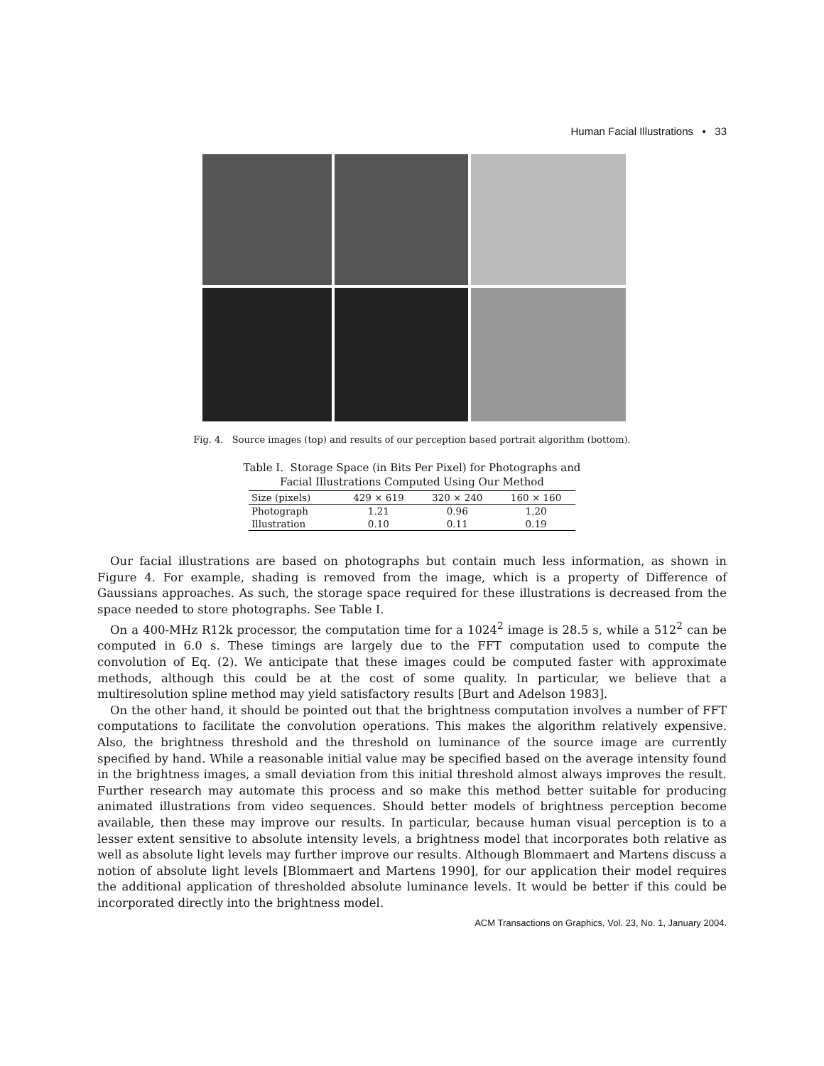Human Facial Illustrations • 33
Fig. 4. Source images (top) and results of our perception based portrait algorithm (bottom).
Table I. Storage Space (in Bits Per Pixel) for Photographs and Facial Illustrations Computed Using Our Method
| Size (pixels) | 429 × 619 | 320 × 240 | 160 × 160 |
| --- | --- | --- | --- |
| Photograph | 1.21 | 0.96 | 1.20 |
| Illustration | 0.10 | 0.11 | 0.19 |
Our facial illustrations are based on photographs but contain much less information, as shown in Figure 4. For example, shading is removed from the image, which is a property of Difference of Gaussians approaches. As such, the storage space required for these illustrations is decreased from the space needed to store photographs. See Table I.
On a 400-MHz R12k processor, the computation time for a 1024<sup>2</sup> image is 28.5 s, while a 512<sup>2</sup> can be computed in 6.0 s. These timings are largely due to the FFT computation used to compute the convolution of Eq. (2). We anticipate that these images could be computed faster with approximate methods, although this could be at the cost of some quality. In particular, we believe that a multiresolution spline method may yield satisfactory results [Burt and Adelson 1983].
On the other hand, it should be pointed out that the brightness computation involves a number of FFT computations to facilitate the convolution operations. This makes the algorithm relatively expensive. Also, the brightness threshold and the threshold on luminance of the source image are currently specified by hand. While a reasonable initial value may be specified based on the average intensity found in the brightness images, a small deviation from this initial threshold almost always improves the result. Further research may automate this process and so make this method better suitable for producing animated illustrations from video sequences. Should better models of brightness perception become available, then these may improve our results. In particular, because human visual perception is to a lesser extent sensitive to absolute intensity levels, a brightness model that incorporates both relative as well as absolute light levels may further improve our results. Although Blommaert and Martens discuss a notion of absolute light levels [Blommaert and Martens 1990], for our application their model requires the additional application of thresholded absolute luminance levels. It would be better if this could be incorporated directly into the brightness model.
ACM Transactions on Graphics, Vol. 23, No. 1, January 2004.